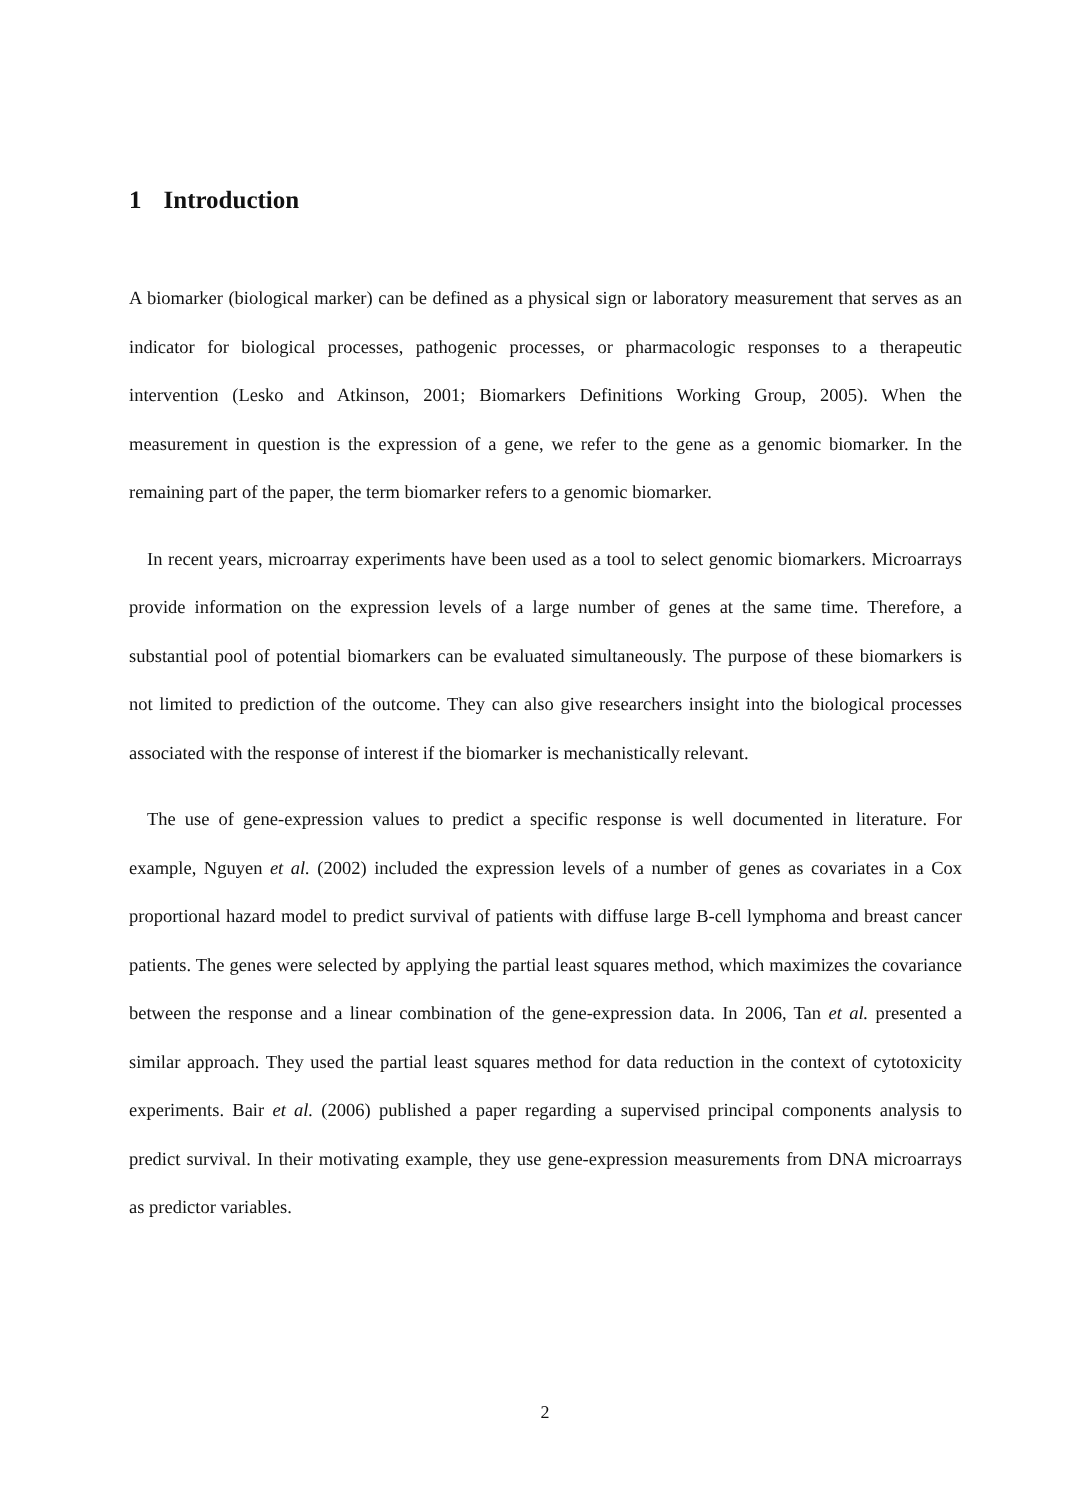1 Introduction
A biomarker (biological marker) can be defined as a physical sign or laboratory measurement that serves as an indicator for biological processes, pathogenic processes, or pharmacologic responses to a therapeutic intervention (Lesko and Atkinson, 2001; Biomarkers Definitions Working Group, 2005). When the measurement in question is the expression of a gene, we refer to the gene as a genomic biomarker. In the remaining part of the paper, the term biomarker refers to a genomic biomarker.
In recent years, microarray experiments have been used as a tool to select genomic biomarkers. Microarrays provide information on the expression levels of a large number of genes at the same time. Therefore, a substantial pool of potential biomarkers can be evaluated simultaneously. The purpose of these biomarkers is not limited to prediction of the outcome. They can also give researchers insight into the biological processes associated with the response of interest if the biomarker is mechanistically relevant.
The use of gene-expression values to predict a specific response is well documented in literature. For example, Nguyen et al. (2002) included the expression levels of a number of genes as covariates in a Cox proportional hazard model to predict survival of patients with diffuse large B-cell lymphoma and breast cancer patients. The genes were selected by applying the partial least squares method, which maximizes the covariance between the response and a linear combination of the gene-expression data. In 2006, Tan et al. presented a similar approach. They used the partial least squares method for data reduction in the context of cytotoxicity experiments. Bair et al. (2006) published a paper regarding a supervised principal components analysis to predict survival. In their motivating example, they use gene-expression measurements from DNA microarrays as predictor variables.
2